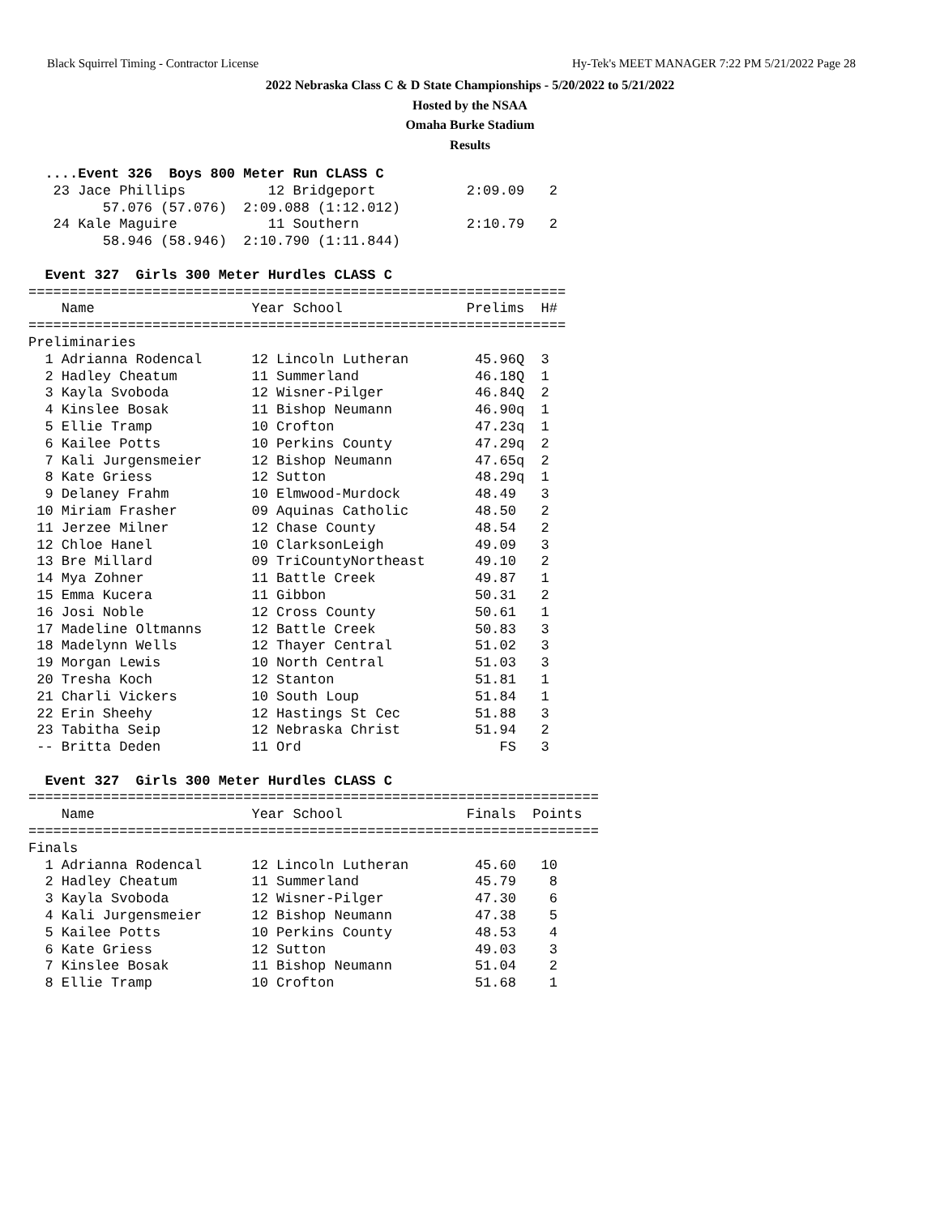Black Squirrel Timing - Contractor License Hy-Tek's MEET MANAGER 7:22 PM 5/21/2022 Page 28
2022 Nebraska Class C & D State Championships - 5/20/2022 to 5/21/2022
Hosted by the NSAA
Omaha Burke Stadium
Results
  ....Event 326  Boys 800 Meter Run CLASS C
   23 Jace Phillips          12 Bridgeport           2:09.09   2
         57.076 (57.076)  2:09.088 (1:12.012)
   24 Kale Maguire           11 Southern             2:10.79   2
         58.946 (58.946)  2:10.790 (1:11.844)

  Event 327  Girls 300 Meter Hurdles CLASS C
=================================================================
    Name                   Year School               Prelims  H#
=================================================================
Preliminaries
  1 Adrianna Rodencal      12 Lincoln Lutheran        45.96Q  3
  2 Hadley Cheatum         11 Summerland              46.18Q  1
  3 Kayla Svoboda          12 Wisner-Pilger           46.84Q  2
  4 Kinslee Bosak          11 Bishop Neumann          46.90q  1
  5 Ellie Tramp            10 Crofton                 47.23q  1
  6 Kailee Potts           10 Perkins County          47.29q  2
  7 Kali Jurgensmeier      12 Bishop Neumann          47.65q  2
  8 Kate Griess            12 Sutton                  48.29q  1
  9 Delaney Frahm          10 Elmwood-Murdock         48.49   3
 10 Miriam Frasher         09 Aquinas Catholic        48.50   2
 11 Jerzee Milner          12 Chase County            48.54   2
 12 Chloe Hanel            10 ClarksonLeigh           49.09   3
 13 Bre Millard            09 TriCountyNortheast      49.10   2
 14 Mya Zohner             11 Battle Creek            49.87   1
 15 Emma Kucera            11 Gibbon                  50.31   2
 16 Josi Noble             12 Cross County            50.61   1
 17 Madeline Oltmanns      12 Battle Creek            50.83   3
 18 Madelynn Wells         12 Thayer Central          51.02   3
 19 Morgan Lewis           10 North Central           51.03   3
 20 Tresha Koch            12 Stanton                 51.81   1
 21 Charli Vickers         10 South Loup              51.84   1
 22 Erin Sheehy            12 Hastings St Cec         51.88   3
 23 Tabitha Seip           12 Nebraska Christ         51.94   2
 -- Britta Deden           11 Ord                        FS   3

  Event 327  Girls 300 Meter Hurdles CLASS C
=====================================================================
    Name                   Year School               Finals  Points
=====================================================================
Finals
  1 Adrianna Rodencal      12 Lincoln Lutheran        45.60   10
  2 Hadley Cheatum         11 Summerland              45.79    8
  3 Kayla Svoboda          12 Wisner-Pilger           47.30    6
  4 Kali Jurgensmeier      12 Bishop Neumann          47.38    5
  5 Kailee Potts           10 Perkins County          48.53    4
  6 Kate Griess            12 Sutton                  49.03    3
  7 Kinslee Bosak          11 Bishop Neumann          51.04    2
  8 Ellie Tramp            10 Crofton                 51.68    1